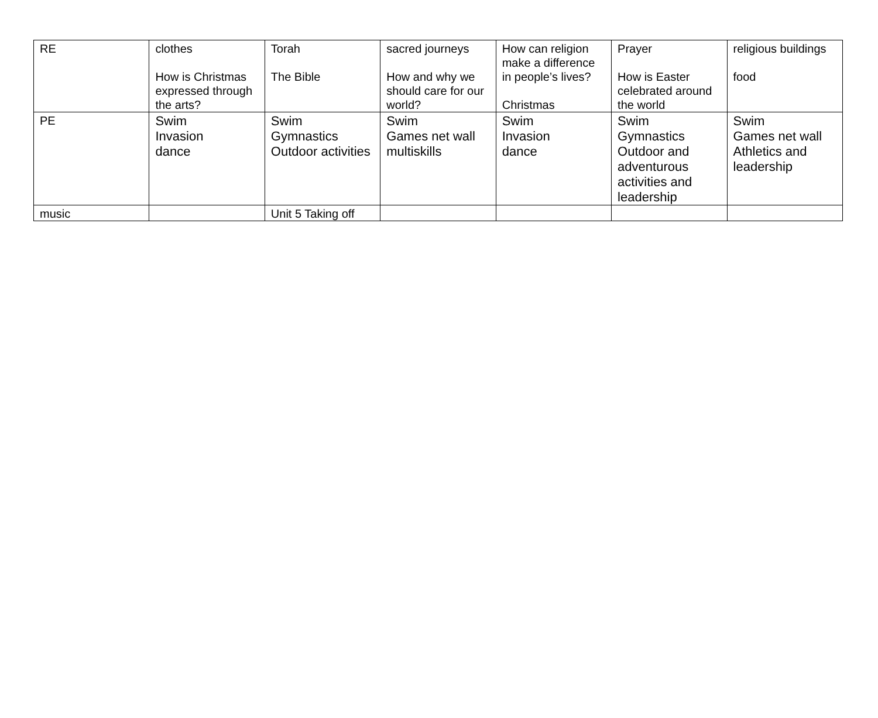| RE | clothes How is Christmas expressed through the arts? | Torah The Bible | sacred journeys How and why we should care for our world? | How can religion make a difference in people’s lives? Christmas | Prayer How is Easter celebrated around the world | religious buildings food |
| PE | Swim Invasion dance | Swim Gymnastics Outdoor activities | Swim Games net wall multiskills | Swim Invasion dance | Swim Gymnastics Outdoor and adventurous activities and leadership | Swim Games net wall Athletics and leadership |
| music | | Unit 5 Taking off | | | | |